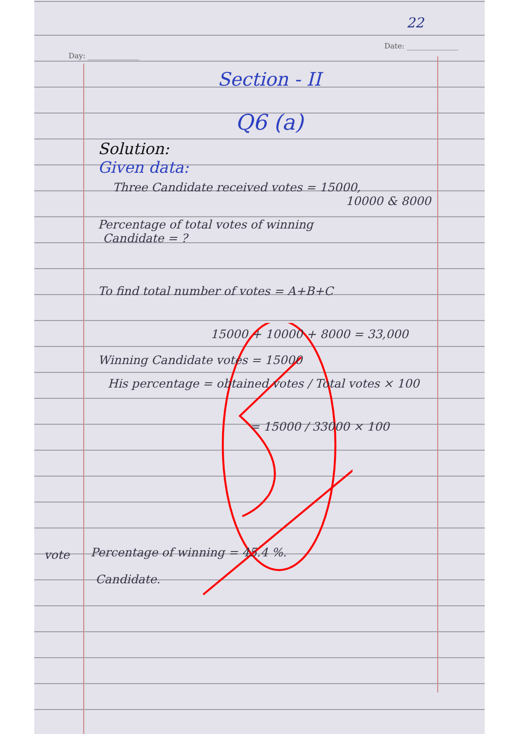22
Day: ______________
Date: ______________
Section - II
Q6 (a)
Solution:
Given data:
Three Candidate received votes = 15000,
10000 & 8000
Percentage of total votes of winning
Candidate = ?
To find total number of votes = A+B+C
15000 + 10000 + 8000 = 33,000
Winning Candidate votes = 15000
His percentage = obtained votes / Total votes × 100
= 15000 / 33000 × 100
vote
Percentage of winning = 45.4 %.
Candidate.